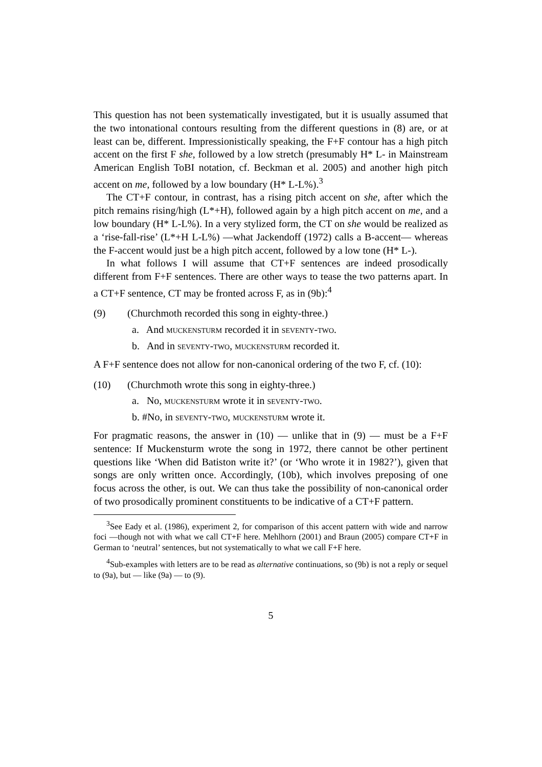This question has not been systematically investigated, but it is usually assumed that the two intonational contours resulting from the different questions in (8) are, or at least can be, different. Impressionistically speaking, the F+F contour has a high pitch accent on the first F she, followed by a low stretch (presumably H* L- in Mainstream American English ToBI notation, cf. Beckman et al. 2005) and another high pitch accent on me, followed by a low boundary (H* L-L%).<sup>3</sup>
The CT+F contour, in contrast, has a rising pitch accent on she, after which the pitch remains rising/high (L*+H), followed again by a high pitch accent on me, and a low boundary (H* L-L%). In a very stylized form, the CT on she would be realized as a ‘rise-fall-rise’ (L*+H L-L%) —what Jackendoff (1972) calls a B-accent— whereas the F-accent would just be a high pitch accent, followed by a low tone (H* L-).
In what follows I will assume that CT+F sentences are indeed prosodically different from F+F sentences. There are other ways to tease the two patterns apart. In a CT+F sentence, CT may be fronted across F, as in (9b):<sup>4</sup>
(9) (Churchmoth recorded this song in eighty-three.)
a. And muckensturm recorded it in seventy-two.
b. And in seventy-two, muckensturm recorded it.
A F+F sentence does not allow for non-canonical ordering of the two F, cf. (10):
(10) (Churchmoth wrote this song in eighty-three.)
a. No, muckensturm wrote it in seventy-two.
b. #No, in seventy-two, muckensturm wrote it.
For pragmatic reasons, the answer in (10) — unlike that in (9) — must be a F+F sentence: If Muckensturm wrote the song in 1972, there cannot be other pertinent questions like ‘When did Batiston write it?’ (or ‘Who wrote it in 1982?’), given that songs are only written once. Accordingly, (10b), which involves preposing of one focus across the other, is out. We can thus take the possibility of non-canonical order of two prosodically prominent constituents to be indicative of a CT+F pattern.
<sup>3</sup> See Eady et al. (1986), experiment 2, for comparison of this accent pattern with wide and narrow foci —though not with what we call CT+F here. Mehlhorn (2001) and Braun (2005) compare CT+F in German to ‘neutral’ sentences, but not systematically to what we call F+F here.
<sup>4</sup> Sub-examples with letters are to be read as alternative continuations, so (9b) is not a reply or sequel to (9a), but — like (9a) — to (9).
5